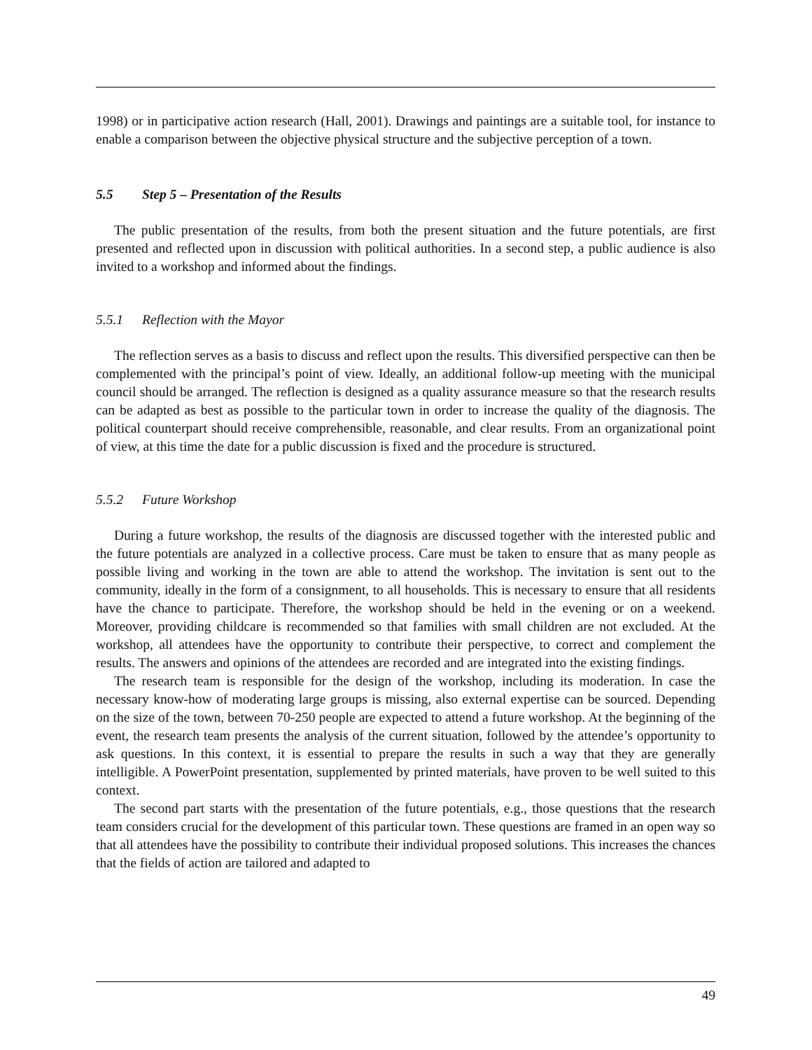1998) or in participative action research (Hall, 2001). Drawings and paintings are a suitable tool, for instance to enable a comparison between the objective physical structure and the subjective perception of a town.
5.5 Step 5 – Presentation of the Results
The public presentation of the results, from both the present situation and the future potentials, are first presented and reflected upon in discussion with political authorities. In a second step, a public audience is also invited to a workshop and informed about the findings.
5.5.1 Reflection with the Mayor
The reflection serves as a basis to discuss and reflect upon the results. This diversified perspective can then be complemented with the principal’s point of view. Ideally, an additional follow-up meeting with the municipal council should be arranged. The reflection is designed as a quality assurance measure so that the research results can be adapted as best as possible to the particular town in order to increase the quality of the diagnosis. The political counterpart should receive comprehensible, reasonable, and clear results. From an organizational point of view, at this time the date for a public discussion is fixed and the procedure is structured.
5.5.2 Future Workshop
During a future workshop, the results of the diagnosis are discussed together with the interested public and the future potentials are analyzed in a collective process. Care must be taken to ensure that as many people as possible living and working in the town are able to attend the workshop. The invitation is sent out to the community, ideally in the form of a consignment, to all households. This is necessary to ensure that all residents have the chance to participate. Therefore, the workshop should be held in the evening or on a weekend. Moreover, providing childcare is recommended so that families with small children are not excluded. At the workshop, all attendees have the opportunity to contribute their perspective, to correct and complement the results. The answers and opinions of the attendees are recorded and are integrated into the existing findings.
The research team is responsible for the design of the workshop, including its moderation. In case the necessary know-how of moderating large groups is missing, also external expertise can be sourced. Depending on the size of the town, between 70-250 people are expected to attend a future workshop. At the beginning of the event, the research team presents the analysis of the current situation, followed by the attendee’s opportunity to ask questions. In this context, it is essential to prepare the results in such a way that they are generally intelligible. A PowerPoint presentation, supplemented by printed materials, have proven to be well suited to this context.
The second part starts with the presentation of the future potentials, e.g., those questions that the research team considers crucial for the development of this particular town. These questions are framed in an open way so that all attendees have the possibility to contribute their individual proposed solutions. This increases the chances that the fields of action are tailored and adapted to
49